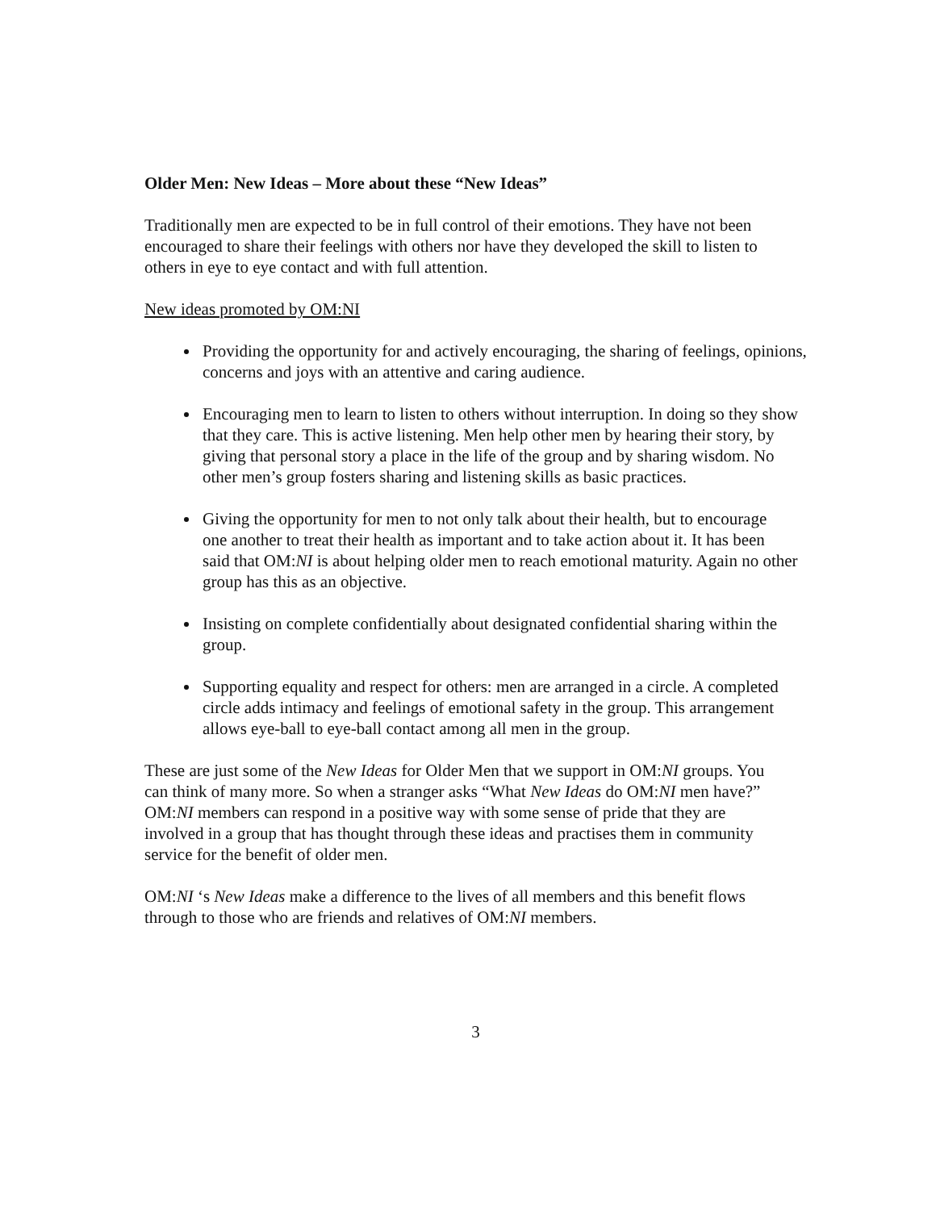Older Men: New Ideas – More about these “New Ideas”
Traditionally men are expected to be in full control of their emotions. They have not been encouraged to share their feelings with others nor have they developed the skill to listen to others in eye to eye contact and with full attention.
New ideas promoted by OM:NI
Providing the opportunity for and actively encouraging, the sharing of feelings, opinions, concerns and joys with an attentive and caring audience.
Encouraging men to learn to listen to others without interruption. In doing so they show that they care. This is active listening. Men help other men by hearing their story, by giving that personal story a place in the life of the group and by sharing wisdom. No other men’s group fosters sharing and listening skills as basic practices.
Giving the opportunity for men to not only talk about their health, but to encourage
one another to treat their health as important and to take action about it. It has been
said that OM:NI is about helping older men to reach emotional maturity. Again no other group has this as an objective.
Insisting on complete confidentially about designated confidential sharing within the group.
Supporting equality and respect for others: men are arranged in a circle. A completed circle adds intimacy and feelings of emotional safety in the group. This arrangement allows eye-ball to eye-ball contact among all men in the group.
These are just some of the New Ideas for Older Men that we support in OM:NI groups. You can think of many more. So when a stranger asks “What New Ideas do OM:NI men have?” OM:NI members can respond in a positive way with some sense of pride that they are involved in a group that has thought through these ideas and practises them in community service for the benefit of older men.
OM:NI ‘s New Ideas make a difference to the lives of all members and this benefit flows through to those who are friends and relatives of OM:NI members.
3